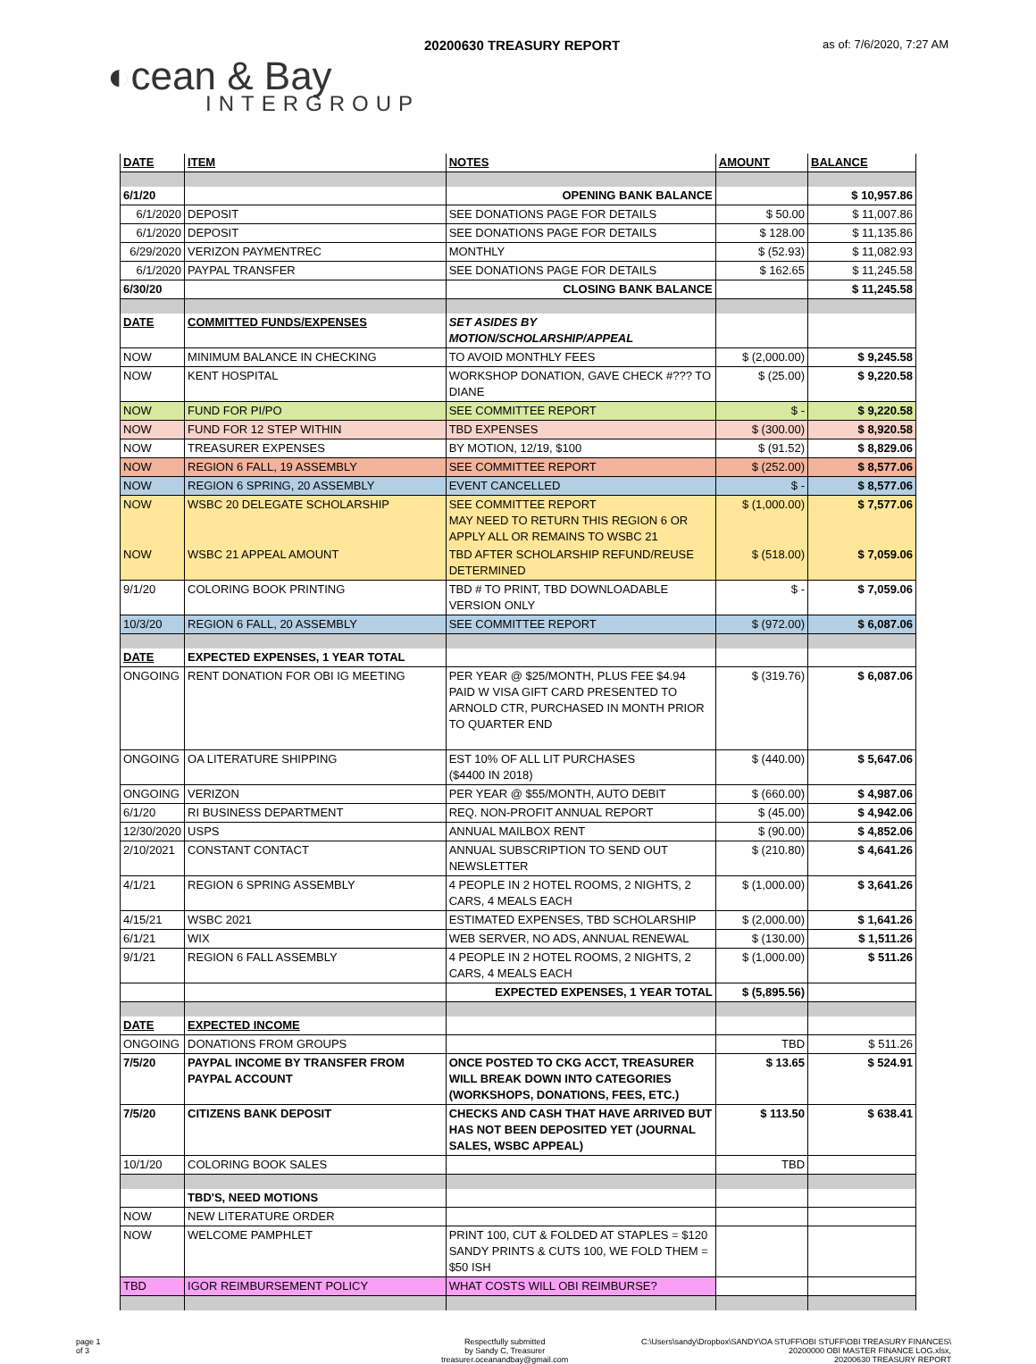20200630 TREASURY REPORT
as of: 7/6/2020, 7:27 AM
◐cean & Bay
INTERGROUP
| DATE | ITEM | NOTES | AMOUNT | BALANCE |
| 6/1/20 | | OPENING BANK BALANCE | | $ 10,957.86 |
| 6/1/2020 | DEPOSIT | SEE DONATIONS PAGE FOR DETAILS | $ 50.00 | $ 11,007.86 |
| 6/1/2020 | DEPOSIT | SEE DONATIONS PAGE FOR DETAILS | $ 128.00 | $ 11,135.86 |
| 6/29/2020 | VERIZON PAYMENTREC | MONTHLY | $ (52.93) | $ 11,082.93 |
| 6/1/2020 | PAYPAL TRANSFER | SEE DONATIONS PAGE FOR DETAILS | $ 162.65 | $ 11,245.58 |
| 6/30/20 | | CLOSING BANK BALANCE | | $ 11,245.58 |
| DATE | COMMITTED FUNDS/EXPENSES | SET ASIDES BY MOTION/SCHOLARSHIP/APPEAL | | |
| NOW | MINIMUM BALANCE IN CHECKING | TO AVOID MONTHLY FEES | $ (2,000.00) | $ 9,245.58 |
| NOW | KENT HOSPITAL | WORKSHOP DONATION, GAVE CHECK #??? TO DIANE | $ (25.00) | $ 9,220.58 |
| NOW | FUND FOR PI/PO | SEE COMMITTEE REPORT | $ - | $ 9,220.58 |
| NOW | FUND FOR 12 STEP WITHIN | TBD EXPENSES | $ (300.00) | $ 8,920.58 |
| NOW | TREASURER EXPENSES | BY MOTION, 12/19, $100 | $ (91.52) | $ 8,829.06 |
| NOW | REGION 6 FALL, 19 ASSEMBLY | SEE COMMITTEE REPORT | $ (252.00) | $ 8,577.06 |
| NOW | REGION 6 SPRING, 20 ASSEMBLY | EVENT CANCELLED | $ - | $ 8,577.06 |
| NOW | WSBC 20 DELEGATE SCHOLARSHIP | SEE COMMITTEE REPORT MAY NEED TO RETURN THIS REGION 6 OR APPLY ALL OR REMAINS TO WSBC 21 | $ (1,000.00) | $ 7,577.06 |
| NOW | WSBC 21 APPEAL AMOUNT | TBD AFTER SCHOLARSHIP REFUND/REUSE DETERMINED | $ (518.00) | $ 7,059.06 |
| 9/1/20 | COLORING BOOK PRINTING | TBD # TO PRINT, TBD DOWNLOADABLE VERSION ONLY | $ - | $ 7,059.06 |
| 10/3/20 | REGION 6 FALL, 20 ASSEMBLY | SEE COMMITTEE REPORT | $ (972.00) | $ 6,087.06 |
| DATE | EXPECTED EXPENSES, 1 YEAR TOTAL | | | |
| ONGOING | RENT DONATION FOR OBI IG MEETING | PER YEAR @ $25/MONTH, PLUS FEE $4.94 PAID W VISA GIFT CARD PRESENTED TO ARNOLD CTR, PURCHASED IN MONTH PRIOR TO QUARTER END | $ (319.76) | $ 6,087.06 |
| ONGOING | OA LITERATURE SHIPPING | EST 10% OF ALL LIT PURCHASES ($4400 IN 2018) | $ (440.00) | $ 5,647.06 |
| ONGOING | VERIZON | PER YEAR @ $55/MONTH, AUTO DEBIT | $ (660.00) | $ 4,987.06 |
| 6/1/20 | RI BUSINESS DEPARTMENT | REQ. NON-PROFIT ANNUAL REPORT | $ (45.00) | $ 4,942.06 |
| 12/30/2020 | USPS | ANNUAL MAILBOX RENT | $ (90.00) | $ 4,852.06 |
| 2/10/2021 | CONSTANT CONTACT | ANNUAL SUBSCRIPTION TO SEND OUT NEWSLETTER | $ (210.80) | $ 4,641.26 |
| 4/1/21 | REGION 6 SPRING ASSEMBLY | 4 PEOPLE IN 2 HOTEL ROOMS, 2 NIGHTS, 2 CARS, 4 MEALS EACH | $ (1,000.00) | $ 3,641.26 |
| 4/15/21 | WSBC 2021 | ESTIMATED EXPENSES, TBD SCHOLARSHIP | $ (2,000.00) | $ 1,641.26 |
| 6/1/21 | WIX | WEB SERVER, NO ADS, ANNUAL RENEWAL | $ (130.00) | $ 1,511.26 |
| 9/1/21 | REGION 6 FALL ASSEMBLY | 4 PEOPLE IN 2 HOTEL ROOMS, 2 NIGHTS, 2 CARS, 4 MEALS EACH | $ (1,000.00) | $ 511.26 |
| | | EXPECTED EXPENSES, 1 YEAR TOTAL | $ (5,895.56) | |
| DATE | EXPECTED INCOME | | | |
| ONGOING | DONATIONS FROM GROUPS | | TBD | $ 511.26 |
| 7/5/20 | PAYPAL INCOME BY TRANSFER FROM PAYPAL ACCOUNT | ONCE POSTED TO CKG ACCT, TREASURER WILL BREAK DOWN INTO CATEGORIES (WORKSHOPS, DONATIONS, FEES, ETC.) | $ 13.65 | $ 524.91 |
| 7/5/20 | CITIZENS BANK DEPOSIT | CHECKS AND CASH THAT HAVE ARRIVED BUT HAS NOT BEEN DEPOSITED YET (JOURNAL SALES, WSBC APPEAL) | $ 113.50 | $ 638.41 |
| 10/1/20 | COLORING BOOK SALES | | TBD | |
| | TBD'S, NEED MOTIONS | | | |
| NOW | NEW LITERATURE ORDER | | | |
| NOW | WELCOME PAMPHLET | PRINT 100, CUT & FOLDED AT STAPLES = $120 SANDY PRINTS & CUTS 100, WE FOLD THEM = $50 ISH | | |
| TBD | IGOR REIMBURSEMENT POLICY | WHAT COSTS WILL OBI REIMBURSE? | | |
page 1
of 3
Respectfully submitted
by Sandy C, Treasurer
treasurer.oceanandbay@gmail.com
C:\Users\sandy\Dropbox\SANDY\OA STUFF\OBI STUFF\OBI TREASURY FINANCES\
20200000 OBI MASTER FINANCE LOG.xlsx,
20200630 TREASURY REPORT